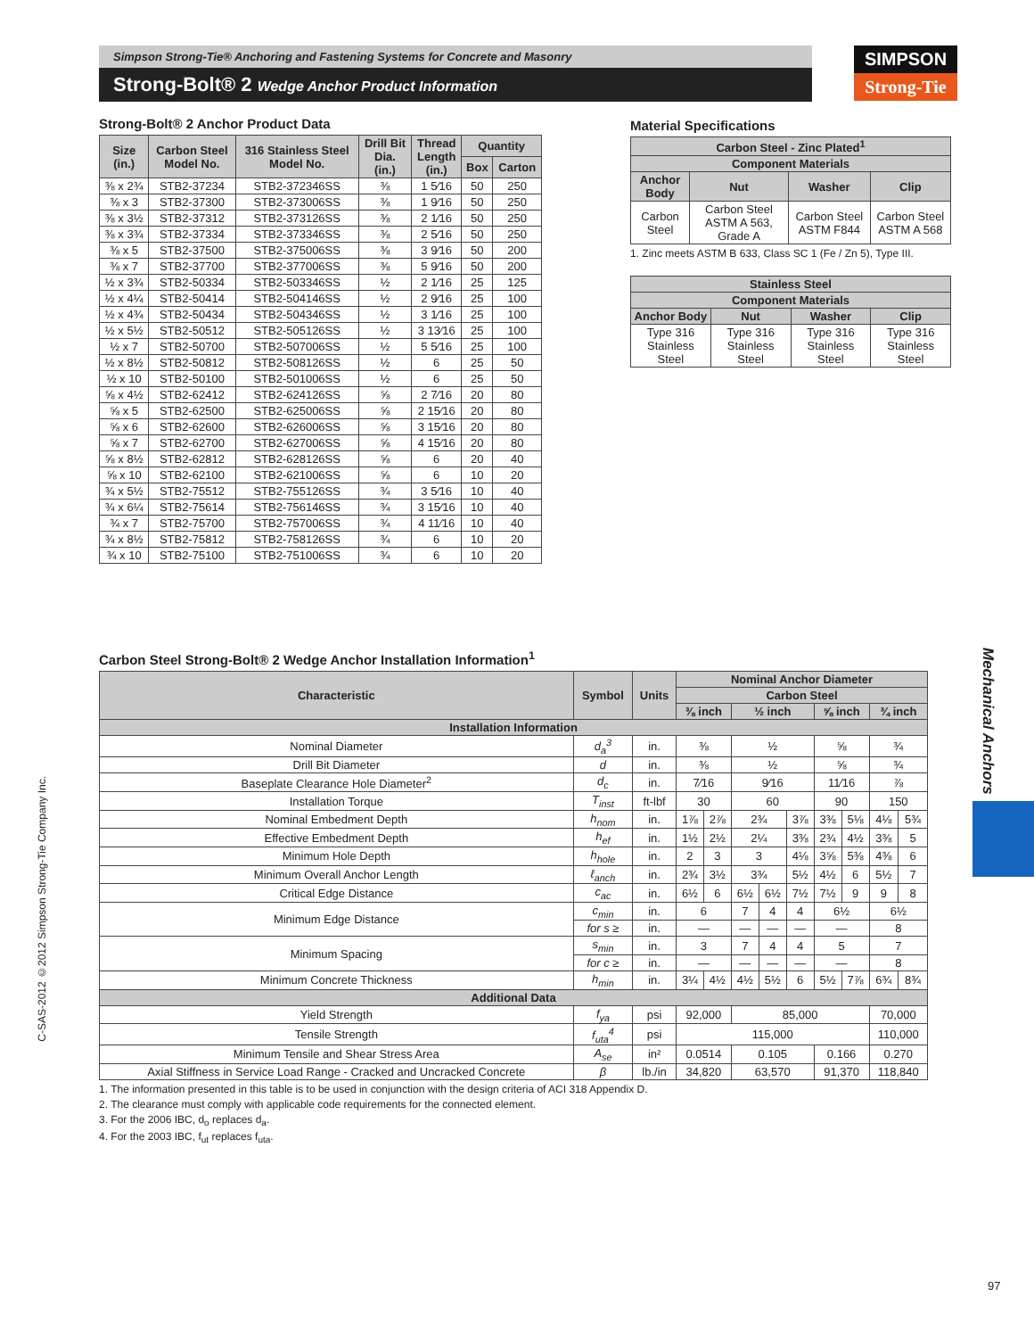Simpson Strong-Tie® Anchoring and Fastening Systems for Concrete and Masonry
Strong-Bolt® 2 Wedge Anchor Product Information
SIMPSON
Strong-Tie
Strong-Bolt® 2 Anchor Product Data
| Size (in.) | Carbon Steel Model No. | 316 Stainless Steel Model No. | Drill Bit Dia. (in.) | Thread Length (in.) | Quantity | |
| --- | --- | --- | --- | --- | --- | --- |
| | | | | | Box | Carton |
| ⅜ x 2¾ | STB2-37234 | STB2-372346SS | ⅜ | 1 5⁄16 | 50 | 250 |
| ⅜ x 3 | STB2-37300 | STB2-373006SS | ⅜ | 1 9⁄16 | 50 | 250 |
| ⅜ x 3½ | STB2-37312 | STB2-373126SS | ⅜ | 2 1⁄16 | 50 | 250 |
| ⅜ x 3¾ | STB2-37334 | STB2-373346SS | ⅜ | 2 5⁄16 | 50 | 250 |
| ⅜ x 5 | STB2-37500 | STB2-375006SS | ⅜ | 3 9⁄16 | 50 | 200 |
| ⅜ x 7 | STB2-37700 | STB2-377006SS | ⅜ | 5 9⁄16 | 50 | 200 |
| ½ x 3¾ | STB2-50334 | STB2-503346SS | ½ | 2 1⁄16 | 25 | 125 |
| ½ x 4¼ | STB2-50414 | STB2-504146SS | ½ | 2 9⁄16 | 25 | 100 |
| ½ x 4¾ | STB2-50434 | STB2-504346SS | ½ | 3 1⁄16 | 25 | 100 |
| ½ x 5½ | STB2-50512 | STB2-505126SS | ½ | 3 13⁄16 | 25 | 100 |
| ½ x 7 | STB2-50700 | STB2-507006SS | ½ | 5 5⁄16 | 25 | 100 |
| ½ x 8½ | STB2-50812 | STB2-508126SS | ½ | 6 | 25 | 50 |
| ½ x 10 | STB2-50100 | STB2-501006SS | ½ | 6 | 25 | 50 |
| ⅝ x 4½ | STB2-62412 | STB2-624126SS | ⅝ | 2 7⁄16 | 20 | 80 |
| ⅝ x 5 | STB2-62500 | STB2-625006SS | ⅝ | 2 15⁄16 | 20 | 80 |
| ⅝ x 6 | STB2-62600 | STB2-626006SS | ⅝ | 3 15⁄16 | 20 | 80 |
| ⅝ x 7 | STB2-62700 | STB2-627006SS | ⅝ | 4 15⁄16 | 20 | 80 |
| ⅝ x 8½ | STB2-62812 | STB2-628126SS | ⅝ | 6 | 20 | 40 |
| ⅝ x 10 | STB2-62100 | STB2-621006SS | ⅝ | 6 | 10 | 20 |
| ¾ x 5½ | STB2-75512 | STB2-755126SS | ¾ | 3 5⁄16 | 10 | 40 |
| ¾ x 6¼ | STB2-75614 | STB2-756146SS | ¾ | 3 15⁄16 | 10 | 40 |
| ¾ x 7 | STB2-75700 | STB2-757006SS | ¾ | 4 11⁄16 | 10 | 40 |
| ¾ x 8½ | STB2-75812 | STB2-758126SS | ¾ | 6 | 10 | 20 |
| ¾ x 10 | STB2-75100 | STB2-751006SS | ¾ | 6 | 10 | 20 |
Material Specifications
| Carbon Steel - Zinc Plated<sup>1</sup> | | | |
| --- | --- | --- | --- |
| Component Materials | | | |
| Anchor Body | Nut | Washer | Clip |
| Carbon Steel | Carbon Steel ASTM A 563, Grade A | Carbon Steel ASTM F844 | Carbon Steel ASTM A 568 |
1. Zinc meets ASTM B 633, Class SC 1 (Fe / Zn 5), Type III.
| Stainless Steel | | | |
| --- | --- | --- | --- |
| Component Materials | | | |
| Anchor Body | Nut | Washer | Clip |
| Type 316 Stainless Steel | Type 316 Stainless Steel | Type 316 Stainless Steel | Type 316 Stainless Steel |
Carbon Steel Strong-Bolt® 2 Wedge Anchor Installation Information<sup>1</sup>
| Characteristic | Symbol | Units | Nominal Anchor Diameter | | | | | | | | |
| --- | --- | --- | --- | --- | --- | --- | --- | --- | --- | --- | --- |
| | | | Carbon Steel | | | | | | | | |
| | | | ⅜ inch | | ½ inch | | | ⅝ inch | | ¾ inch | |
| Installation Information | | | | | | | | | | | |
| Nominal Diameter | d<sub>a</sub><sup>3</sup> | in. | ⅜ | | ½ | | | ⅝ | | ¾ | |
| Drill Bit Diameter | d | in. | ⅜ | | ½ | | | ⅝ | | ¾ | |
| Baseplate Clearance Hole Diameter<sup>2</sup> | d<sub>c</sub> | in. | 7⁄16 | | 9⁄16 | | | 11⁄16 | | ⅞ | |
| Installation Torque | T<sub>inst</sub> | ft-lbf | 30 | | 60 | | | 90 | | 150 | |
| Nominal Embedment Depth | h<sub>nom</sub> | in. | 1⅞ | 2⅞ | 2¾ | | 3⅞ | 3⅜ | 5⅛ | 4⅛ | 5¾ |
| Effective Embedment Depth | h<sub>ef</sub> | in. | 1½ | 2½ | 2¼ | | 3⅜ | 2¾ | 4½ | 3⅜ | 5 |
| Minimum Hole Depth | h<sub>hole</sub> | in. | 2 | 3 | 3 | | 4⅛ | 3⅝ | 5⅜ | 4⅜ | 6 |
| Minimum Overall Anchor Length | ℓ<sub>anch</sub> | in. | 2¾ | 3½ | 3¾ | | 5½ | 4½ | 6 | 5½ | 7 |
| Critical Edge Distance | c<sub>ac</sub> | in. | 6½ | 6 | 6½ | 6½ | 7½ | 7½ | 9 | 9 | 8 |
| Minimum Edge Distance | c<sub>min</sub> | in. | 6 | | 7 | 4 | 4 | 6½ | | 6½ | |
| | for s ≥ | in. | — | | — | — | — | — | | 8 | |
| Minimum Spacing | s<sub>min</sub> | in. | 3 | | 7 | 4 | 4 | 5 | | 7 | |
| | for c ≥ | in. | — | | — | — | — | — | | 8 | |
| Minimum Concrete Thickness | h<sub>min</sub> | in. | 3¼ | 4½ | 4½ | 5½ | 6 | 5½ | 7⅞ | 6¾ | 8¾ |
| Additional Data | | | | | | | | | | | |
| Yield Strength | f<sub>ya</sub> | psi | 92,000 | | 85,000 | | | | | 70,000 | |
| Tensile Strength | f<sub>uta</sub><sup>4</sup> | psi | 115,000 | | | | | | | 110,000 | |
| Minimum Tensile and Shear Stress Area | A<sub>se</sub> | in² | 0.0514 | | 0.105 | | | 0.166 | | 0.270 | |
| Axial Stiffness in Service Load Range - Cracked and Uncracked Concrete | β | lb./in | 34,820 | | 63,570 | | | 91,370 | | 118,840 | |
1. The information presented in this table is to be used in conjunction with the design criteria of ACI 318 Appendix D.
2. The clearance must comply with applicable code requirements for the connected element.
3. For the 2006 IBC, d<sub>o</sub> replaces d<sub>a</sub>.
4. For the 2003 IBC, f<sub>ut</sub> replaces f<sub>uta</sub>.
C-SAS-2012 ©2012 Simpson Strong-Tie Company Inc.
Mechanical Anchors
97